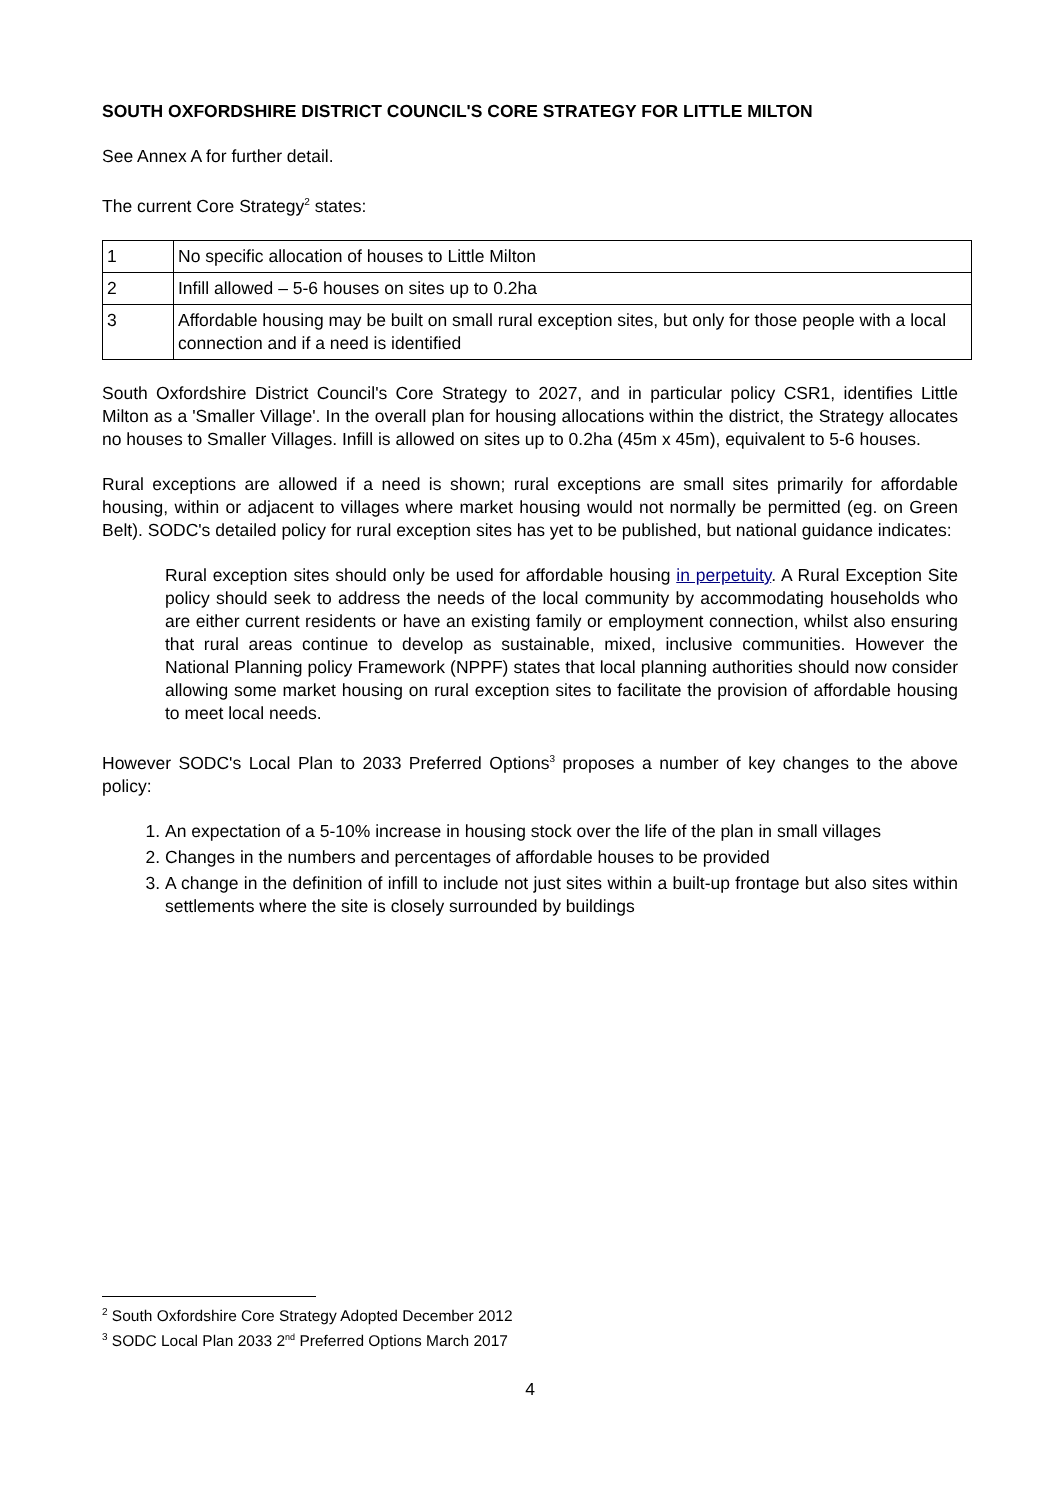SOUTH OXFORDSHIRE DISTRICT COUNCIL'S CORE STRATEGY FOR LITTLE MILTON
See Annex A for further detail.
The current Core Strategy<sup>2</sup> states:
| 1 | No specific allocation of houses to Little Milton |
| 2 | Infill allowed – 5-6 houses on sites up to 0.2ha |
| 3 | Affordable housing may be built on small rural exception sites, but only for those people with a local connection and if a need is identified |
South Oxfordshire District Council's Core Strategy to 2027, and in particular policy CSR1, identifies Little Milton as a 'Smaller Village'. In the overall plan for housing allocations within the district, the Strategy allocates no houses to Smaller Villages. Infill is allowed on sites up to 0.2ha (45m x 45m), equivalent to 5-6 houses.
Rural exceptions are allowed if a need is shown; rural exceptions are small sites primarily for affordable housing, within or adjacent to villages where market housing would not normally be permitted (eg. on Green Belt). SODC's detailed policy for rural exception sites has yet to be published, but national guidance indicates:
Rural exception sites should only be used for affordable housing in perpetuity. A Rural Exception Site policy should seek to address the needs of the local community by accommodating households who are either current residents or have an existing family or employment connection, whilst also ensuring that rural areas continue to develop as sustainable, mixed, inclusive communities. However the National Planning policy Framework (NPPF) states that local planning authorities should now consider allowing some market housing on rural exception sites to facilitate the provision of affordable housing to meet local needs.
However SODC's Local Plan to 2033 Preferred Options<sup>3</sup> proposes a number of key changes to the above policy:
1. An expectation of a 5-10% increase in housing stock over the life of the plan in small villages
2. Changes in the numbers and percentages of affordable houses to be provided
3. A change in the definition of infill to include not just sites within a built-up frontage but also sites within settlements where the site is closely surrounded by buildings
<sup>2</sup> South Oxfordshire Core Strategy Adopted December 2012
<sup>3</sup> SODC Local Plan 2033 2<sup>nd</sup> Preferred Options March 2017
4